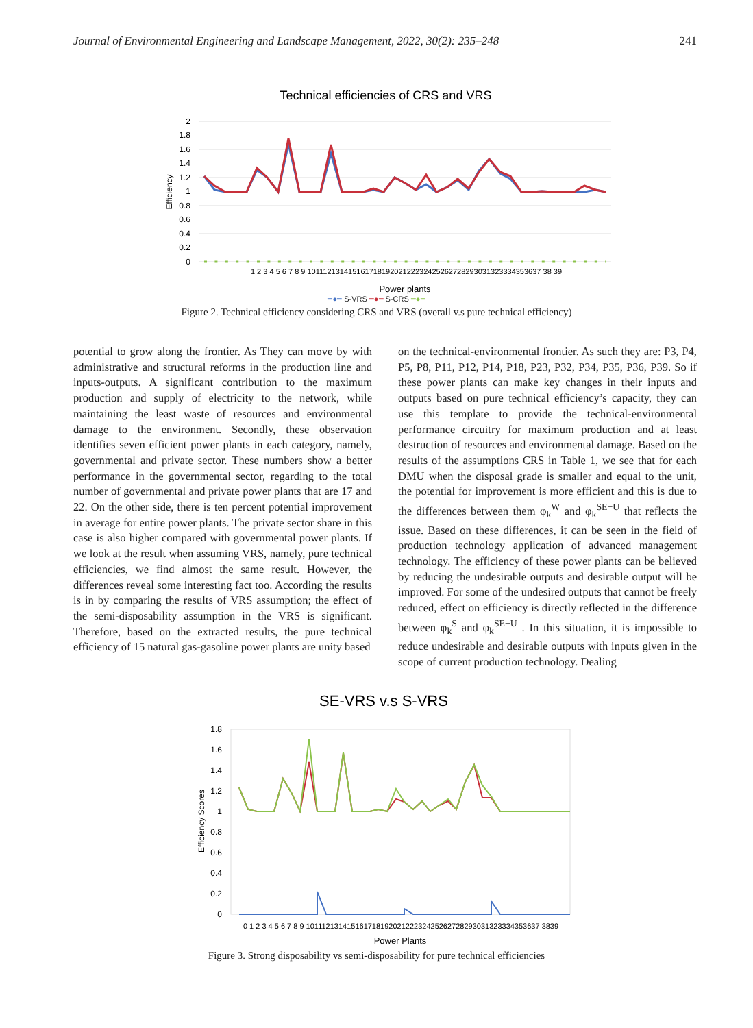Journal of Environmental Engineering and Landscape Management, 2022, 30(2): 235–248 241
Technical efficiencies of CRS and VRS
2
1.8
1.6
1.4
1.2
1
0.8
0.6
0.4
0.2
0
Efficiency
1 2 3 4 5 6 7 8 9 10111213141516171819202122232425262728293031323334353637 38 39
Power plants
━●━ S-VRS ━●━ S-CRS ━●━
Figure 2. Technical efficiency considering CRS and VRS (overall v.s pure technical efficiency)
potential to grow along the frontier. As They can move by with administrative and structural reforms in the production line and inputs-outputs. A significant contribution to the maximum production and supply of electricity to the network, while maintaining the least waste of resources and environmental damage to the environment. Secondly, these observation identifies seven efficient power plants in each category, namely, governmental and private sector. These numbers show a better performance in the governmental sector, regarding to the total number of governmental and private power plants that are 17 and 22. On the other side, there is ten percent potential improvement in average for entire power plants. The private sector share in this case is also higher compared with governmental power plants. If we look at the result when assuming VRS, namely, pure technical efficiencies, we find almost the same result. However, the differences reveal some interesting fact too. According the results is in by comparing the results of VRS assumption; the effect of the semi-disposability assumption in the VRS is significant. Therefore, based on the extracted results, the pure technical efficiency of 15 natural gas-gasoline power plants are unity based
on the technical-environmental frontier. As such they are: P3, P4, P5, P8, P11, P12, P14, P18, P23, P32, P34, P35, P36, P39. So if these power plants can make key changes in their inputs and outputs based on pure technical efficiency’s capacity, they can use this template to provide the technical-environmental performance circuitry for maximum production and at least destruction of resources and environmental damage. Based on the results of the assumptions CRS in Table 1, we see that for each DMU when the disposal grade is smaller and equal to the unit, the potential for improvement is more efficient and this is due to the differences between them φ<sub>k</sub><sup>W</sup> and φ<sub>k</sub><sup>SE−U</sup> that reflects the issue. Based on these differences, it can be seen in the field of production technology application of advanced management technology. The efficiency of these power plants can be believed by reducing the undesirable outputs and desirable output will be improved. For some of the undesired outputs that cannot be freely reduced, effect on efficiency is directly reflected in the difference between φ<sub>k</sub><sup>S</sup> and φ<sub>k</sub><sup>SE−U</sup> . In this situation, it is impossible to reduce undesirable and desirable outputs with inputs given in the scope of current production technology. Dealing
SE-VRS v.s S-VRS
1.8
1.6
1.4
1.2
1
0.8
0.6
0.4
0.2
0
Efficiency Scores
0 1 2 3 4 5 6 7 8 9 10111213141516171819202122232425262728293031323334353637 3839
Power Plants
Figure 3. Strong disposability vs semi-disposability for pure technical efficiencies